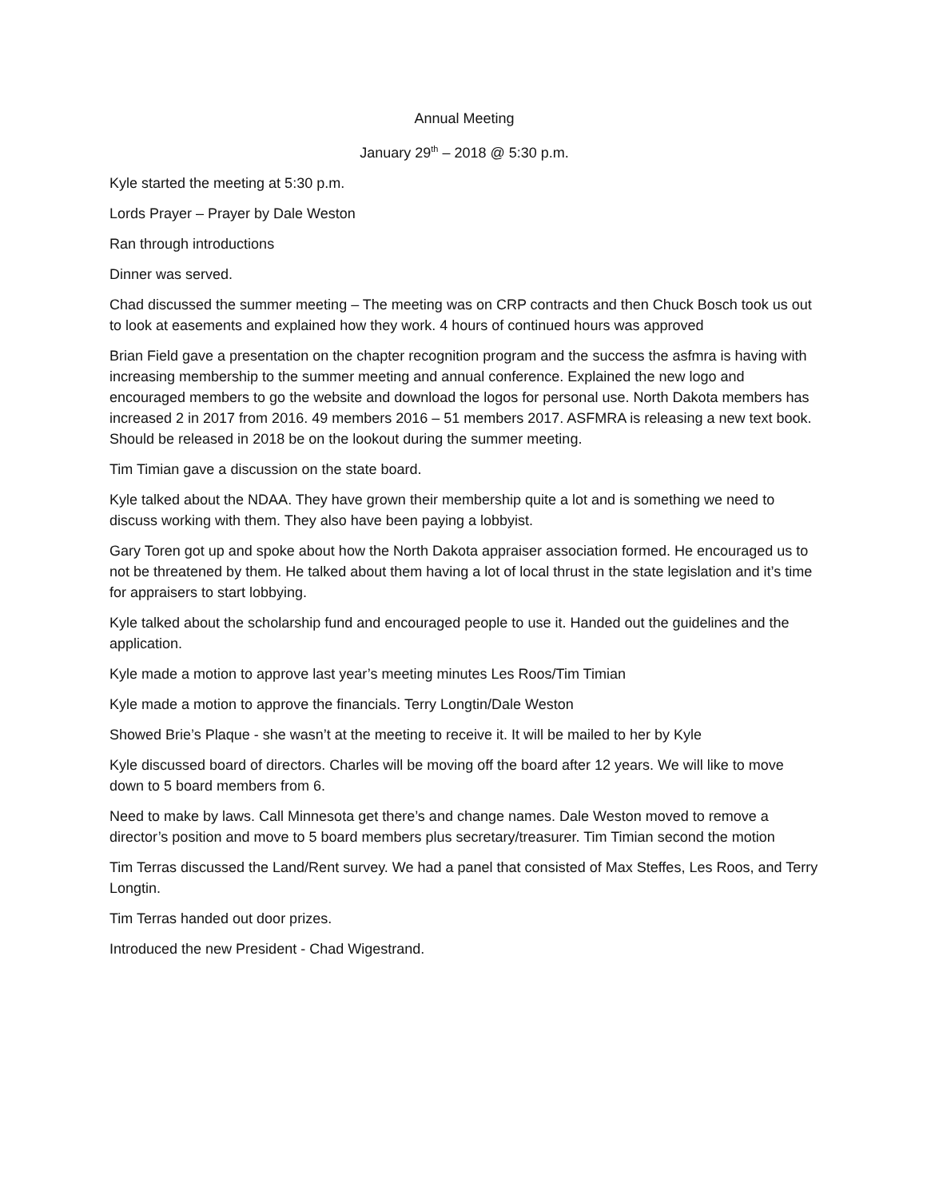Annual Meeting
January 29<sup>th</sup> – 2018 @ 5:30 p.m.
Kyle started the meeting at 5:30 p.m.
Lords Prayer – Prayer by Dale Weston
Ran through introductions
Dinner was served.
Chad discussed the summer meeting – The meeting was on CRP contracts and then Chuck Bosch took us out to look at easements and explained how they work. 4 hours of continued hours was approved
Brian Field gave a presentation on the chapter recognition program and the success the asfmra is having with increasing membership to the summer meeting and annual conference. Explained the new logo and encouraged members to go the website and download the logos for personal use. North Dakota members has increased 2 in 2017 from 2016. 49 members 2016 – 51 members 2017. ASFMRA is releasing a new text book. Should be released in 2018 be on the lookout during the summer meeting.
Tim Timian gave a discussion on the state board.
Kyle talked about the NDAA. They have grown their membership quite a lot and is something we need to discuss working with them. They also have been paying a lobbyist.
Gary Toren got up and spoke about how the North Dakota appraiser association formed. He encouraged us to not be threatened by them. He talked about them having a lot of local thrust in the state legislation and it’s time for appraisers to start lobbying.
Kyle talked about the scholarship fund and encouraged people to use it. Handed out the guidelines and the application.
Kyle made a motion to approve last year’s meeting minutes Les Roos/Tim Timian
Kyle made a motion to approve the financials. Terry Longtin/Dale Weston
Showed Brie’s Plaque - she wasn’t at the meeting to receive it. It will be mailed to her by Kyle
Kyle discussed board of directors. Charles will be moving off the board after 12 years. We will like to move down to 5 board members from 6.
Need to make by laws. Call Minnesota get there’s and change names. Dale Weston moved to remove a director’s position and move to 5 board members plus secretary/treasurer. Tim Timian second the motion
Tim Terras discussed the Land/Rent survey. We had a panel that consisted of Max Steffes, Les Roos, and Terry Longtin.
Tim Terras handed out door prizes.
Introduced the new President - Chad Wigestrand.